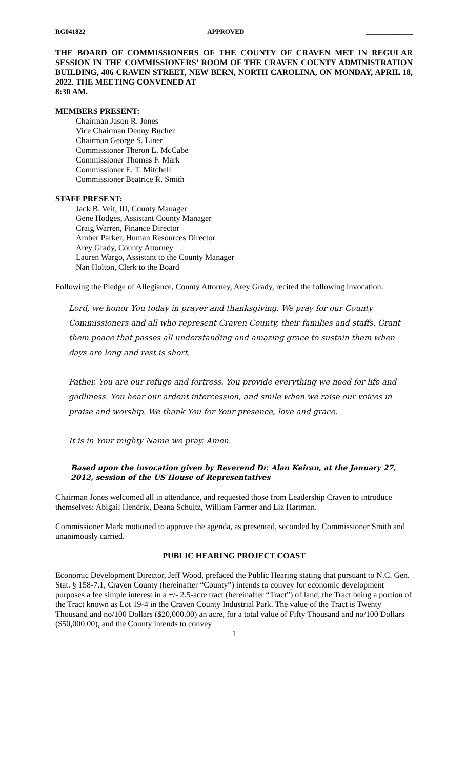RG041822 APPROVED ______________
THE BOARD OF COMMISSIONERS OF THE COUNTY OF CRAVEN MET IN REGULAR SESSION IN THE COMMISSIONERS’ ROOM OF THE CRAVEN COUNTY ADMINISTRATION BUILDING, 406 CRAVEN STREET, NEW BERN, NORTH CAROLINA, ON MONDAY, APRIL 18, 2022. THE MEETING CONVENED AT
8:30 AM.
MEMBERS PRESENT:
Chairman Jason R. Jones
Vice Chairman Denny Bucher
Chairman George S. Liner
Commissioner Theron L. McCabe
Commissioner Thomas F. Mark
Commissioner E. T. Mitchell
Commissioner Beatrice R. Smith
STAFF PRESENT:
Jack B. Veit, III, County Manager
Gene Hodges, Assistant County Manager
Craig Warren, Finance Director
Amber Parker, Human Resources Director
Arey Grady, County Attorney
Lauren Wargo, Assistant to the County Manager
Nan Holton, Clerk to the Board
Following the Pledge of Allegiance, County Attorney, Arey Grady, recited the following invocation:
Lord, we honor You today in prayer and thanksgiving. We pray for our County Commissioners and all who represent Craven County, their families and staffs. Grant them peace that passes all understanding and amazing grace to sustain them when days are long and rest is short.
Father, You are our refuge and fortress. You provide everything we need for life and godliness. You hear our ardent intercession, and smile when we raise our voices in praise and worship. We thank You for Your presence, love and grace.
It is in Your mighty Name we pray. Amen.
Based upon the invocation given by Reverend Dr. Alan Keiran, at the January 27, 2012, session of the US House of Representatives
Chairman Jones welcomed all in attendance, and requested those from Leadership Craven to introduce themselves: Abigail Hendrix, Deana Schultz, William Farmer and Liz Hartman.
Commissioner Mark motioned to approve the agenda, as presented, seconded by Commissioner Smith and unanimously carried.
PUBLIC HEARING PROJECT COAST
Economic Development Director, Jeff Wood, prefaced the Public Hearing stating that pursuant to N.C. Gen. Stat. § 158-7.1, Craven County (hereinafter “County”) intends to convey for economic development purposes a fee simple interest in a +/- 2.5-acre tract (hereinafter “Tract”) of land, the Tract being a portion of the Tract known as Lot 19-4 in the Craven County Industrial Park. The value of the Tract is Twenty Thousand and no/100 Dollars ($20,000.00) an acre, for a total value of Fifty Thousand and no/100 Dollars ($50,000.00), and the County intends to convey
1